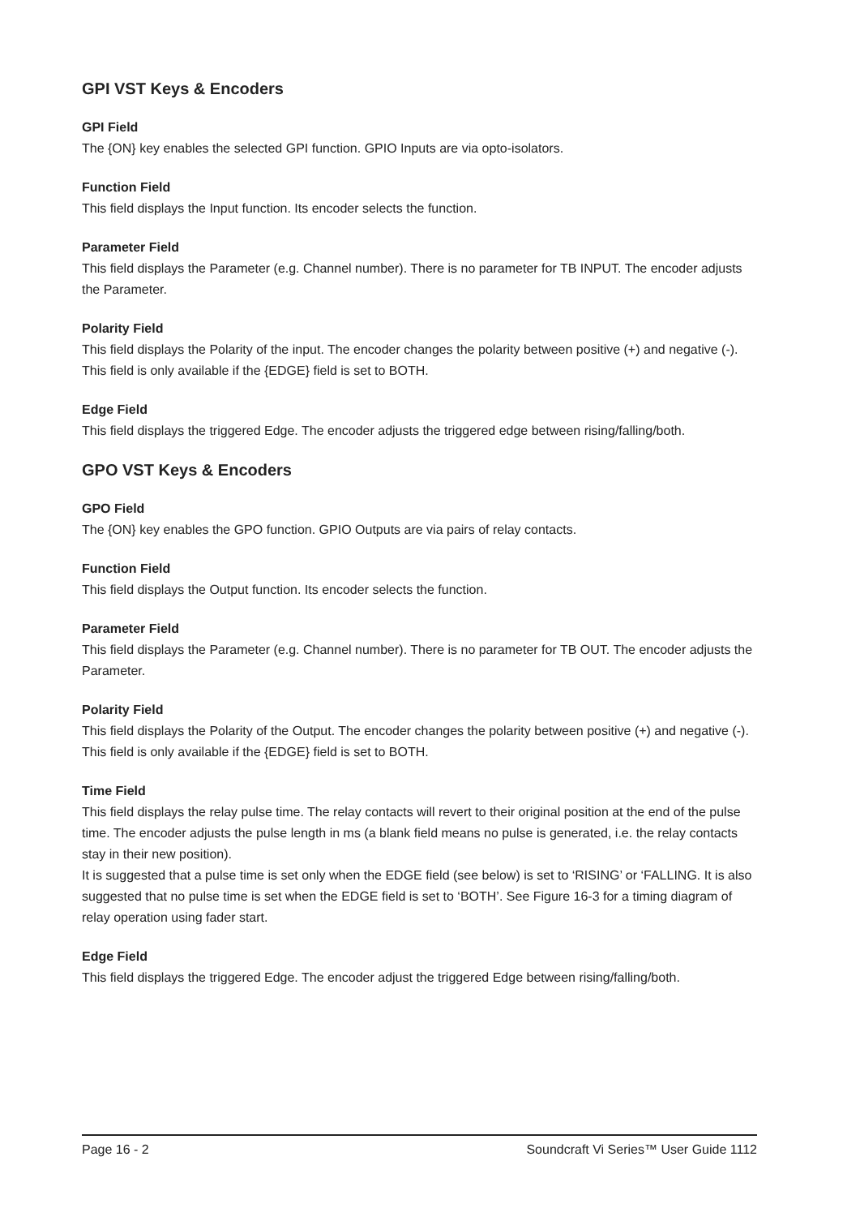GPI VST Keys & Encoders
GPI Field
The {ON} key enables the selected GPI function. GPIO Inputs are via opto-isolators.
Function Field
This field displays the Input function. Its encoder selects the function.
Parameter Field
This field displays the Parameter (e.g. Channel number). There is no parameter for TB INPUT. The encoder adjusts the Parameter.
Polarity Field
This field displays the Polarity of the input. The encoder changes the polarity between positive (+) and negative (-). This field is only available if the {EDGE} field is set to BOTH.
Edge Field
This field displays the triggered Edge. The encoder adjusts the triggered edge between rising/falling/both.
GPO VST Keys & Encoders
GPO Field
The {ON} key enables the GPO function. GPIO Outputs are via pairs of relay contacts.
Function Field
This field displays the Output function. Its encoder selects the function.
Parameter Field
This field displays the Parameter (e.g. Channel number). There is no parameter for TB OUT. The encoder adjusts the Parameter.
Polarity Field
This field displays the Polarity of the Output. The encoder changes the polarity between positive (+) and negative (-). This field is only available if the {EDGE} field is set to BOTH.
Time Field
This field displays the relay pulse time. The relay contacts will revert to their original position at the end of the pulse time. The encoder adjusts the pulse length in ms (a blank field means no pulse is generated, i.e. the relay contacts stay in their new position).
It is suggested that a pulse time is set only when the EDGE field (see below) is set to ‘RISING’ or ‘FALLING. It is also suggested that no pulse time is set when the EDGE field is set to ‘BOTH’. See Figure 16-3 for a timing diagram of relay operation using fader start.
Edge Field
This field displays the triggered Edge. The encoder adjust the triggered Edge between rising/falling/both.
Page 16 - 2 Soundcraft Vi Series™ User Guide 1112